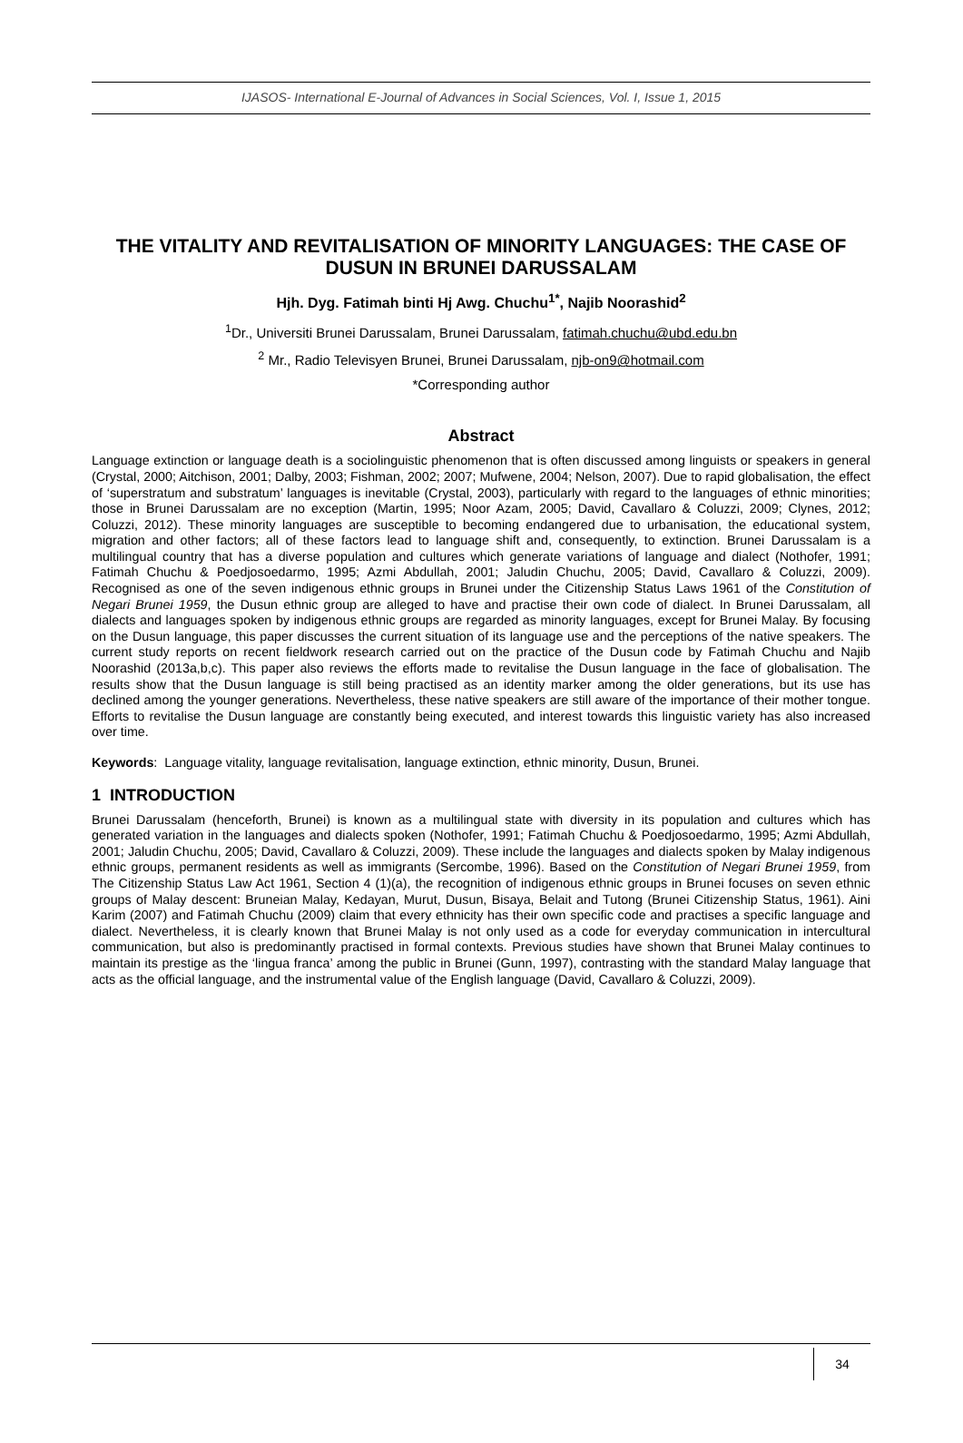IJASOS- International E-Journal of Advances in Social Sciences, Vol. I, Issue 1, 2015
THE VITALITY AND REVITALISATION OF MINORITY LANGUAGES: THE CASE OF DUSUN IN BRUNEI DARUSSALAM
Hjh. Dyg. Fatimah binti Hj Awg. Chuchu<sup>1*</sup>, Najib Noorashid<sup>2</sup>
<sup>1</sup> Dr., Universiti Brunei Darussalam, Brunei Darussalam, fatimah.chuchu@ubd.edu.bn
<sup>2</sup> Mr., Radio Televisyen Brunei, Brunei Darussalam, njb-on9@hotmail.com
*Corresponding author
Abstract
Language extinction or language death is a sociolinguistic phenomenon that is often discussed among linguists or speakers in general (Crystal, 2000; Aitchison, 2001; Dalby, 2003; Fishman, 2002; 2007; Mufwene, 2004; Nelson, 2007). Due to rapid globalisation, the effect of ‘superstratum and substratum’ languages is inevitable (Crystal, 2003), particularly with regard to the languages of ethnic minorities; those in Brunei Darussalam are no exception (Martin, 1995; Noor Azam, 2005; David, Cavallaro & Coluzzi, 2009; Clynes, 2012; Coluzzi, 2012). These minority languages are susceptible to becoming endangered due to urbanisation, the educational system, migration and other factors; all of these factors lead to language shift and, consequently, to extinction. Brunei Darussalam is a multilingual country that has a diverse population and cultures which generate variations of language and dialect (Nothofer, 1991; Fatimah Chuchu & Poedjosoedarmo, 1995; Azmi Abdullah, 2001; Jaludin Chuchu, 2005; David, Cavallaro & Coluzzi, 2009). Recognised as one of the seven indigenous ethnic groups in Brunei under the Citizenship Status Laws 1961 of the Constitution of Negari Brunei 1959, the Dusun ethnic group are alleged to have and practise their own code of dialect. In Brunei Darussalam, all dialects and languages spoken by indigenous ethnic groups are regarded as minority languages, except for Brunei Malay. By focusing on the Dusun language, this paper discusses the current situation of its language use and the perceptions of the native speakers. The current study reports on recent fieldwork research carried out on the practice of the Dusun code by Fatimah Chuchu and Najib Noorashid (2013a,b,c). This paper also reviews the efforts made to revitalise the Dusun language in the face of globalisation. The results show that the Dusun language is still being practised as an identity marker among the older generations, but its use has declined among the younger generations. Nevertheless, these native speakers are still aware of the importance of their mother tongue. Efforts to revitalise the Dusun language are constantly being executed, and interest towards this linguistic variety has also increased over time.
Keywords: Language vitality, language revitalisation, language extinction, ethnic minority, Dusun, Brunei.
1 INTRODUCTION
Brunei Darussalam (henceforth, Brunei) is known as a multilingual state with diversity in its population and cultures which has generated variation in the languages and dialects spoken (Nothofer, 1991; Fatimah Chuchu & Poedjosoedarmo, 1995; Azmi Abdullah, 2001; Jaludin Chuchu, 2005; David, Cavallaro & Coluzzi, 2009). These include the languages and dialects spoken by Malay indigenous ethnic groups, permanent residents as well as immigrants (Sercombe, 1996). Based on the Constitution of Negari Brunei 1959, from The Citizenship Status Law Act 1961, Section 4 (1)(a), the recognition of indigenous ethnic groups in Brunei focuses on seven ethnic groups of Malay descent: Bruneian Malay, Kedayan, Murut, Dusun, Bisaya, Belait and Tutong (Brunei Citizenship Status, 1961). Aini Karim (2007) and Fatimah Chuchu (2009) claim that every ethnicity has their own specific code and practises a specific language and dialect. Nevertheless, it is clearly known that Brunei Malay is not only used as a code for everyday communication in intercultural communication, but also is predominantly practised in formal contexts. Previous studies have shown that Brunei Malay continues to maintain its prestige as the ‘lingua franca’ among the public in Brunei (Gunn, 1997), contrasting with the standard Malay language that acts as the official language, and the instrumental value of the English language (David, Cavallaro & Coluzzi, 2009).
34